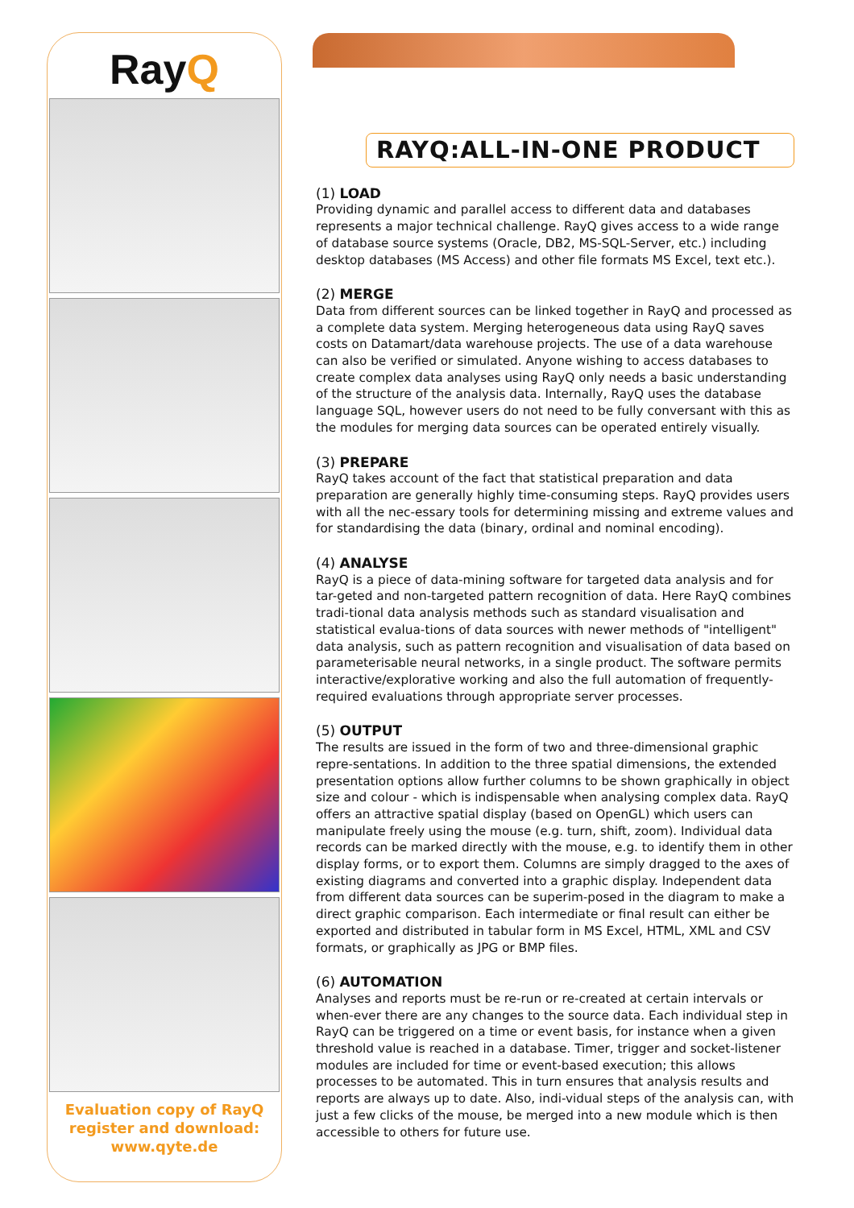RayQ
Evaluation copy of RayQ
register and download:
www.qyte.de
RAYQ:ALL-IN-ONE PRODUCT
(1) LOAD
Providing dynamic and parallel access to different data and databases represents a major technical challenge. RayQ gives access to a wide range of database source systems (Oracle, DB2, MS-SQL-Server, etc.) including desktop databases (MS Access) and other file formats MS Excel, text etc.).
(2) MERGE
Data from different sources can be linked together in RayQ and processed as a complete data system. Merging heterogeneous data using RayQ saves costs on Datamart/data warehouse projects. The use of a data warehouse can also be verified or simulated. Anyone wishing to access databases to create complex data analyses using RayQ only needs a basic understanding of the structure of the analysis data. Internally, RayQ uses the database language SQL, however users do not need to be fully conversant with this as the modules for merging data sources can be operated entirely visually.
(3) PREPARE
RayQ takes account of the fact that statistical preparation and data preparation are generally highly time-consuming steps. RayQ provides users with all the nec-essary tools for determining missing and extreme values and for standardising the data (binary, ordinal and nominal encoding).
(4) ANALYSE
RayQ is a piece of data-mining software for targeted data analysis and for tar-geted and non-targeted pattern recognition of data. Here RayQ combines tradi-tional data analysis methods such as standard visualisation and statistical evalua-tions of data sources with newer methods of "intelligent" data analysis, such as pattern recognition and visualisation of data based on parameterisable neural networks, in a single product. The software permits interactive/explorative working and also the full automation of frequently-required evaluations through appropriate server processes.
(5) OUTPUT
The results are issued in the form of two and three-dimensional graphic repre-sentations. In addition to the three spatial dimensions, the extended presentation options allow further columns to be shown graphically in object size and colour - which is indispensable when analysing complex data. RayQ offers an attractive spatial display (based on OpenGL) which users can manipulate freely using the mouse (e.g. turn, shift, zoom). Individual data records can be marked directly with the mouse, e.g. to identify them in other display forms, or to export them. Columns are simply dragged to the axes of existing diagrams and converted into a graphic display. Independent data from different data sources can be superim-posed in the diagram to make a direct graphic comparison. Each intermediate or final result can either be exported and distributed in tabular form in MS Excel, HTML, XML and CSV formats, or graphically as JPG or BMP files.
(6) AUTOMATION
Analyses and reports must be re-run or re-created at certain intervals or when-ever there are any changes to the source data. Each individual step in RayQ can be triggered on a time or event basis, for instance when a given threshold value is reached in a database. Timer, trigger and socket-listener modules are included for time or event-based execution; this allows processes to be automated. This in turn ensures that analysis results and reports are always up to date. Also, indi-vidual steps of the analysis can, with just a few clicks of the mouse, be merged into a new module which is then accessible to others for future use.